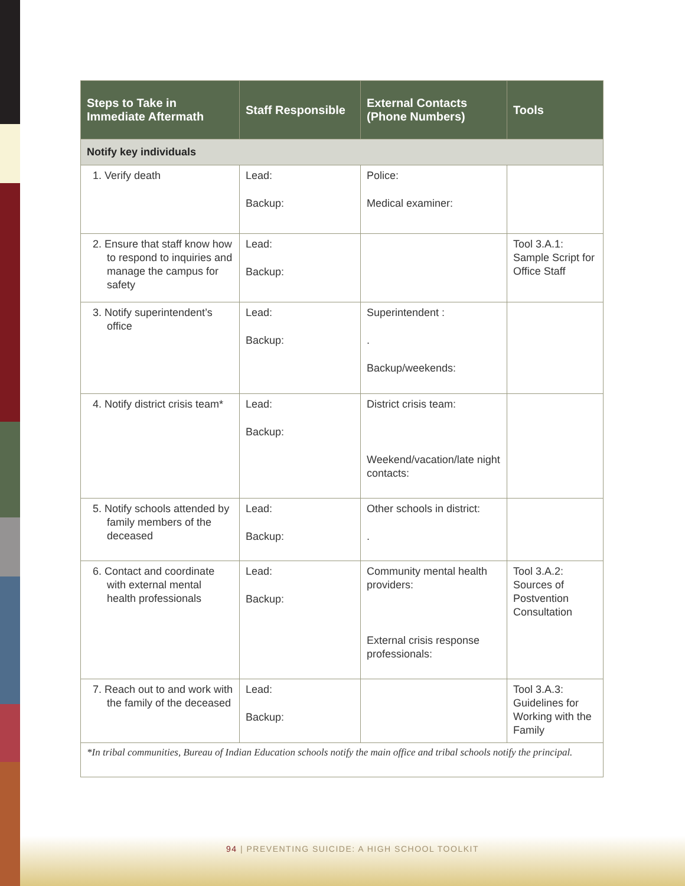| Steps to Take in Immediate Aftermath | Staff Responsible | External Contacts (Phone Numbers) | Tools |
| --- | --- | --- | --- |
| Notify key individuals | | | |
| 1. Verify death | Lead: Backup: | Police: Medical examiner: | |
| 2. Ensure that staff know how to respond to inquiries and manage the campus for safety | Lead: Backup: | | Tool 3.A.1: Sample Script for Office Staff |
| 3. Notify superintendent’s office | Lead: Backup: | Superintendent : . Backup/weekends: | |
| 4. Notify district crisis team* | Lead: Backup: | District crisis team: Weekend/vacation/late night contacts: | |
| 5. Notify schools attended by family members of the deceased | Lead: Backup: | Other schools in district: . | |
| 6. Contact and coordinate with external mental health professionals | Lead: Backup: | Community mental health providers: External crisis response professionals: | Tool 3.A.2: Sources of Postvention Consultation |
| 7. Reach out to and work with the family of the deceased | Lead: Backup: | | Tool 3.A.3: Guidelines for Working with the Family |
| *In tribal communities, Bureau of Indian Education schools notify the main office and tribal schools notify the principal. | | | |
94 | PREVENTING SUICIDE: A HIGH SCHOOL TOOLKIT